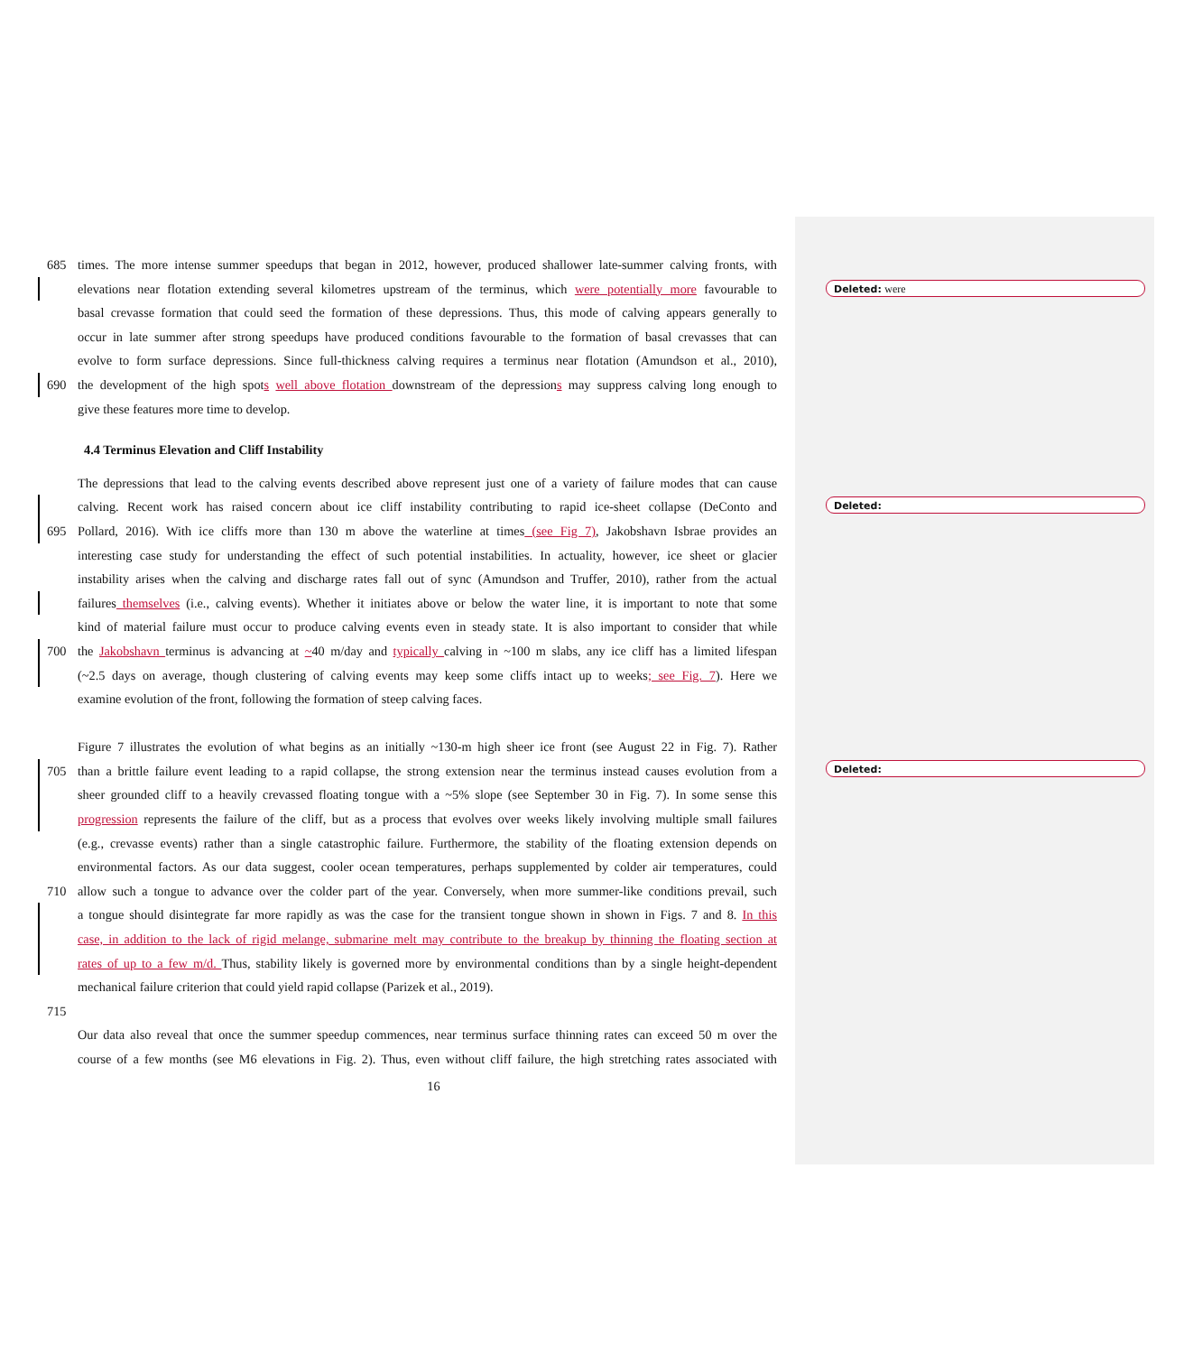685 times. The more intense summer speedups that began in 2012, however, produced shallower late-summer calving fronts, with
elevations near flotation extending several kilometres upstream of the terminus, which were potentially more favourable to
basal crevasse formation that could seed the formation of these depressions. Thus, this mode of calving appears generally to
occur in late summer after strong speedups have produced conditions favourable to the formation of basal crevasses that can
evolve to form surface depressions. Since full-thickness calving requires a terminus near flotation (Amundson et al., 2010),
690 the development of the high spots well above flotation downstream of the depressions may suppress calving long enough to
give these features more time to develop.
4.4 Terminus Elevation and Cliff Instability
The depressions that lead to the calving events described above represent just one of a variety of failure modes that can cause
calving. Recent work has raised concern about ice cliff instability contributing to rapid ice-sheet collapse (DeConto and
695 Pollard, 2016). With ice cliffs more than 130 m above the waterline at times (see Fig 7), Jakobshavn Isbrae provides an
interesting case study for understanding the effect of such potential instabilities. In actuality, however, ice sheet or glacier
instability arises when the calving and discharge rates fall out of sync (Amundson and Truffer, 2010), rather from the actual
failures themselves (i.e., calving events). Whether it initiates above or below the water line, it is important to note that some
kind of material failure must occur to produce calving events even in steady state. It is also important to consider that while
700 the Jakobshavn terminus is advancing at ~40 m/day and typically calving in ~100 m slabs, any ice cliff has a limited lifespan
(~2.5 days on average, though clustering of calving events may keep some cliffs intact up to weeks; see Fig. 7). Here we
examine evolution of the front, following the formation of steep calving faces.
Figure 7 illustrates the evolution of what begins as an initially ~130-m high sheer ice front (see August 22 in Fig. 7). Rather
705 than a brittle failure event leading to a rapid collapse, the strong extension near the terminus instead causes evolution from a
sheer grounded cliff to a heavily crevassed floating tongue with a ~5% slope (see September 30 in Fig. 7). In some sense this
progression represents the failure of the cliff, but as a process that evolves over weeks likely involving multiple small failures
(e.g., crevasse events) rather than a single catastrophic failure. Furthermore, the stability of the floating extension depends on
environmental factors. As our data suggest, cooler ocean temperatures, perhaps supplemented by colder air temperatures, could
710 allow such a tongue to advance over the colder part of the year. Conversely, when more summer-like conditions prevail, such
a tongue should disintegrate far more rapidly as was the case for the transient tongue shown in shown in Figs. 7 and 8. In this
case, in addition to the lack of rigid melange, submarine melt may contribute to the breakup by thinning the floating section at
rates of up to a few m/d. Thus, stability likely is governed more by environmental conditions than by a single height-dependent
mechanical failure criterion that could yield rapid collapse (Parizek et al., 2019).
715
Our data also reveal that once the summer speedup commences, near terminus surface thinning rates can exceed 50 m over the
course of a few months (see M6 elevations in Fig. 2). Thus, even without cliff failure, the high stretching rates associated with
16
Deleted: were
Deleted:
Deleted: